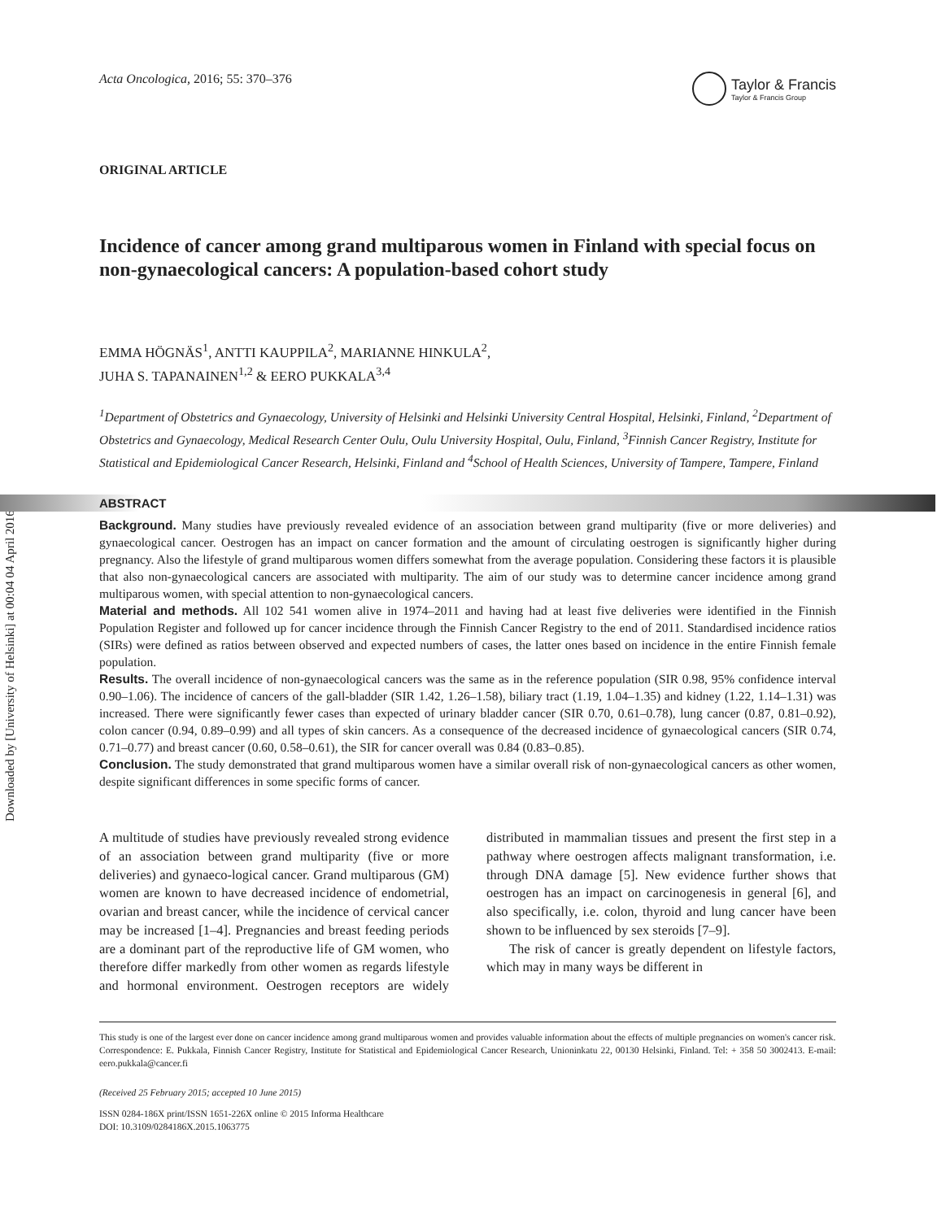Downloaded by [University of Helsinki] at 00:04 04 April 2016
Acta Oncologica, 2016; 55: 370–376
Taylor & Francis
Taylor & Francis Group
ORIGINAL ARTICLE
Incidence of cancer among grand multiparous women in Finland with special focus on non-gynaecological cancers: A population-based cohort study
EMMA HÖGNÄS<sup>1</sup>, ANTTI KAUPPILA<sup>2</sup>, MARIANNE HINKULA<sup>2</sup>,
JUHA S. TAPANAINEN<sup>1,2</sup> & EERO PUKKALA<sup>3,4</sup>
<sup>1</sup> Department of Obstetrics and Gynaecology, University of Helsinki and Helsinki University Central Hospital, Helsinki, Finland, <sup>2</sup>Department of Obstetrics and Gynaecology, Medical Research Center Oulu, Oulu University Hospital, Oulu, Finland, <sup>3</sup>Finnish Cancer Registry, Institute for Statistical and Epidemiological Cancer Research, Helsinki, Finland and <sup>4</sup>School of Health Sciences, University of Tampere, Tampere, Finland
ABSTRACT
Background. Many studies have previously revealed evidence of an association between grand multiparity (five or more deliveries) and gynaecological cancer. Oestrogen has an impact on cancer formation and the amount of circulating oestrogen is significantly higher during pregnancy. Also the lifestyle of grand multiparous women differs somewhat from the average population. Considering these factors it is plausible that also non-gynaecological cancers are associated with multiparity. The aim of our study was to determine cancer incidence among grand multiparous women, with special attention to non-gynaecological cancers.
Material and methods. All 102 541 women alive in 1974–2011 and having had at least five deliveries were identified in the Finnish Population Register and followed up for cancer incidence through the Finnish Cancer Registry to the end of 2011. Standardised incidence ratios (SIRs) were defined as ratios between observed and expected numbers of cases, the latter ones based on incidence in the entire Finnish female population.
Results. The overall incidence of non-gynaecological cancers was the same as in the reference population (SIR 0.98, 95% confidence interval 0.90–1.06). The incidence of cancers of the gall-bladder (SIR 1.42, 1.26–1.58), biliary tract (1.19, 1.04–1.35) and kidney (1.22, 1.14–1.31) was increased. There were significantly fewer cases than expected of urinary bladder cancer (SIR 0.70, 0.61–0.78), lung cancer (0.87, 0.81–0.92), colon cancer (0.94, 0.89–0.99) and all types of skin cancers. As a consequence of the decreased incidence of gynaecological cancers (SIR 0.74, 0.71–0.77) and breast cancer (0.60, 0.58–0.61), the SIR for cancer overall was 0.84 (0.83–0.85).
Conclusion. The study demonstrated that grand multiparous women have a similar overall risk of non-gynaecological cancers as other women, despite significant differences in some specific forms of cancer.
A multitude of studies have previously revealed strong evidence of an association between grand multiparity (five or more deliveries) and gynaeco-logical cancer. Grand multiparous (GM) women are known to have decreased incidence of endometrial, ovarian and breast cancer, while the incidence of cervical cancer may be increased [1–4]. Pregnancies and breast feeding periods are a dominant part of the reproductive life of GM women, who therefore differ markedly from other women as regards lifestyle and hormonal environment. Oestrogen receptors are widely distributed in mammalian tissues and present the first step in a pathway where oestrogen affects malignant transformation, i.e. through DNA damage [5]. New evidence further shows that oestrogen has an impact on carcinogenesis in general [6], and also specifically, i.e. colon, thyroid and lung cancer have been shown to be influenced by sex steroids [7–9].
The risk of cancer is greatly dependent on lifestyle factors, which may in many ways be different in
This study is one of the largest ever done on cancer incidence among grand multiparous women and provides valuable information about the effects of multiple pregnancies on women's cancer risk.
Correspondence: E. Pukkala, Finnish Cancer Registry, Institute for Statistical and Epidemiological Cancer Research, Unioninkatu 22, 00130 Helsinki, Finland. Tel: + 358 50 3002413. E-mail: eero.pukkala@cancer.fi
(Received 25 February 2015; accepted 10 June 2015)
ISSN 0284-186X print/ISSN 1651-226X online © 2015 Informa Healthcare
DOI: 10.3109/0284186X.2015.1063775